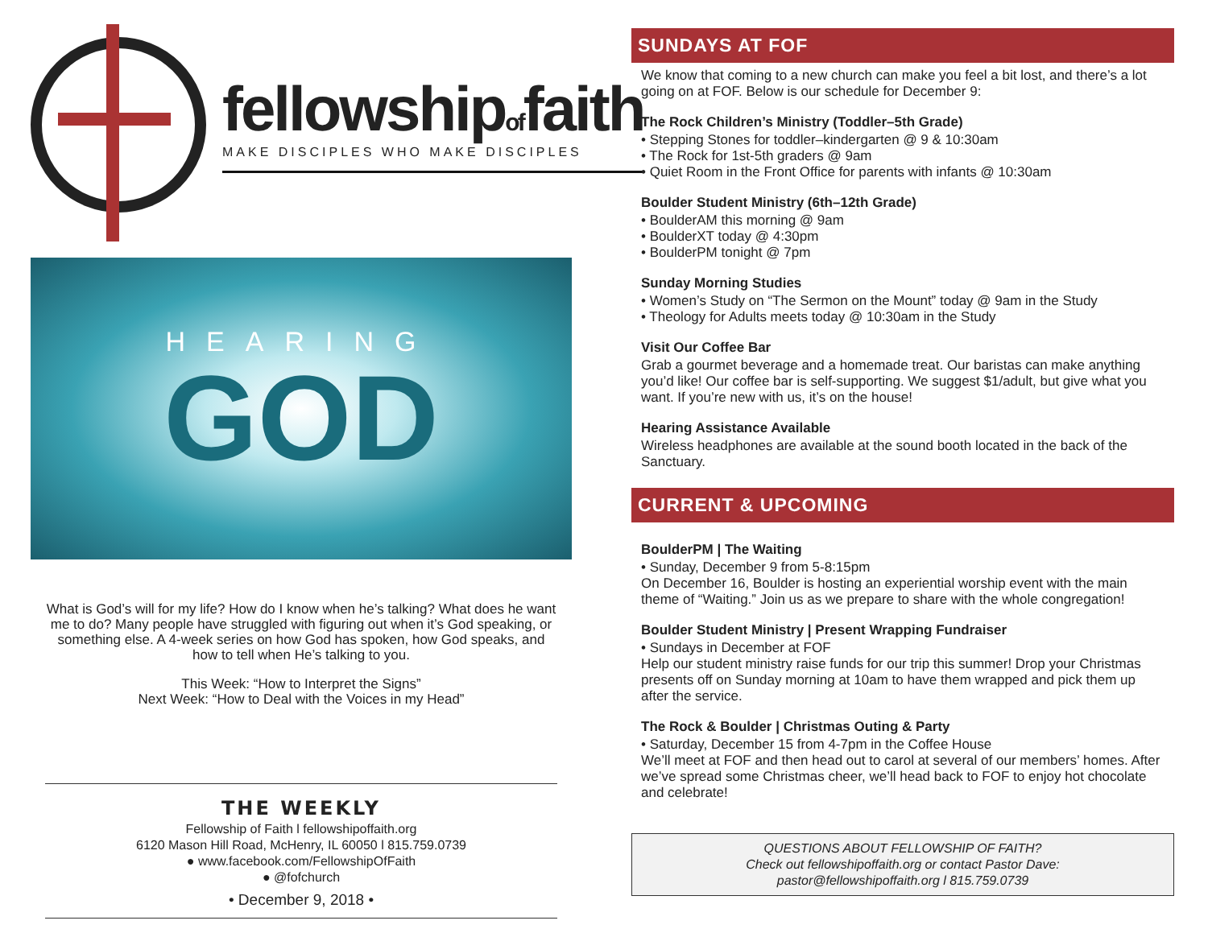fellowshipoffaith
MAKE DISCIPLES WHO MAKE DISCIPLES
HEARING
GOD
What is God’s will for my life? How do I know when he’s talking? What does he want me to do? Many people have struggled with figuring out when it’s God speaking, or something else. A 4-week series on how God has spoken, how God speaks, and how to tell when He’s talking to you.
This Week: “How to Interpret the Signs”
Next Week: “How to Deal with the Voices in my Head”
THE WEEKLY
Fellowship of Faith l fellowshipoffaith.org
6120 Mason Hill Road, McHenry, IL 60050 l 815.759.0739
● www.facebook.com/FellowshipOfFaith
● @fofchurch
• December 9, 2018 •
SUNDAYS AT FOF
We know that coming to a new church can make you feel a bit lost, and there’s a lot going on at FOF. Below is our schedule for December 9:
The Rock Children’s Ministry (Toddler–5th Grade)
• Stepping Stones for toddler–kindergarten @ 9 & 10:30am
• The Rock for 1st-5th graders @ 9am
• Quiet Room in the Front Office for parents with infants @ 10:30am
Boulder Student Ministry (6th–12th Grade)
• BoulderAM this morning @ 9am
• BoulderXT today @ 4:30pm
• BoulderPM tonight @ 7pm
Sunday Morning Studies
• Women’s Study on “The Sermon on the Mount” today @ 9am in the Study
• Theology for Adults meets today @ 10:30am in the Study
Visit Our Coffee Bar
Grab a gourmet beverage and a homemade treat. Our baristas can make anything you’d like! Our coffee bar is self-supporting. We suggest $1/adult, but give what you want. If you’re new with us, it’s on the house!
Hearing Assistance Available
Wireless headphones are available at the sound booth located in the back of the Sanctuary.
CURRENT & UPCOMING
BoulderPM | The Waiting
• Sunday, December 9 from 5-8:15pm
On December 16, Boulder is hosting an experiential worship event with the main theme of “Waiting.” Join us as we prepare to share with the whole congregation!
Boulder Student Ministry | Present Wrapping Fundraiser
• Sundays in December at FOF
Help our student ministry raise funds for our trip this summer! Drop your Christmas presents off on Sunday morning at 10am to have them wrapped and pick them up after the service.
The Rock & Boulder | Christmas Outing & Party
• Saturday, December 15 from 4-7pm in the Coffee House
We’ll meet at FOF and then head out to carol at several of our members’ homes. After we’ve spread some Christmas cheer, we’ll head back to FOF to enjoy hot chocolate and celebrate!
QUESTIONS ABOUT FELLOWSHIP OF FAITH?
Check out fellowshipoffaith.org or contact Pastor Dave:
pastor@fellowshipoffaith.org l 815.759.0739